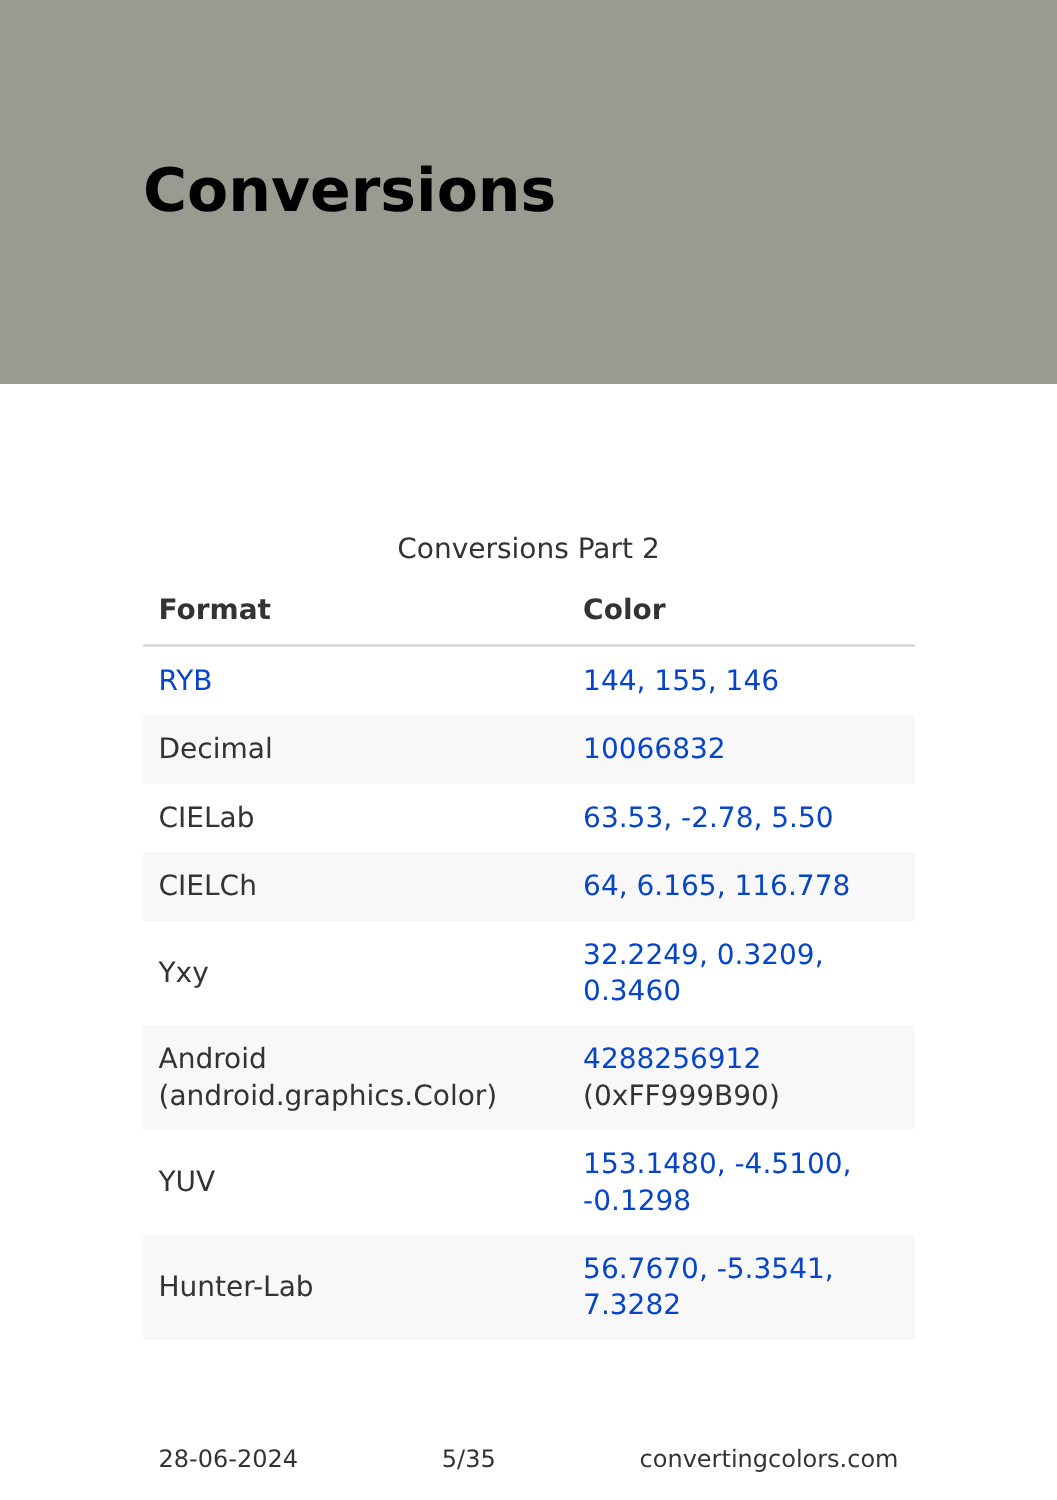Conversions
Conversions Part 2
| Format | Color |
| --- | --- |
| RYB | 144, 155, 146 |
| Decimal | 10066832 |
| CIELab | 63.53, -2.78, 5.50 |
| CIELCh | 64, 6.165, 116.778 |
| Yxy | 32.2249, 0.3209, 0.3460 |
| Android (android.graphics.Color) | 4288256912 (0xFF999B90) |
| YUV | 153.1480, -4.5100, -0.1298 |
| Hunter-Lab | 56.7670, -5.3541, 7.3282 |
28-06-2024 5/35 convertingcolors.com